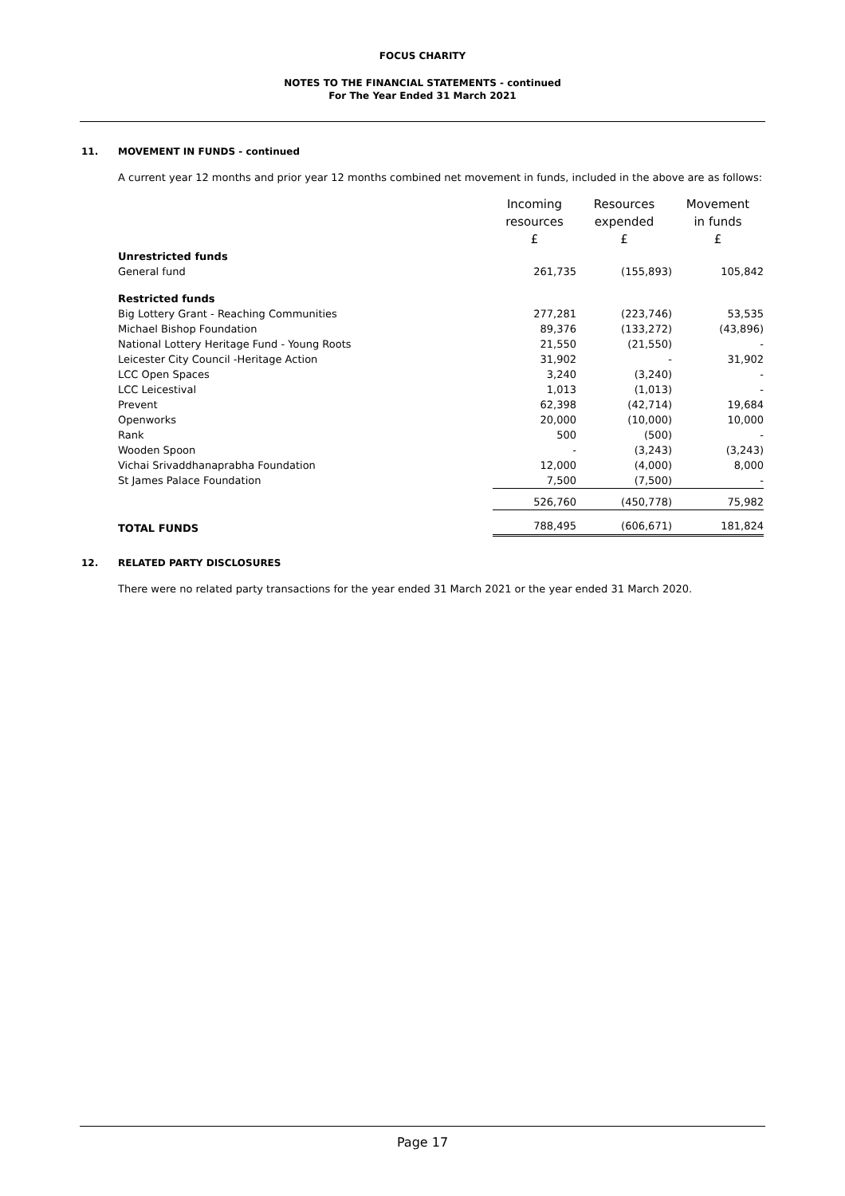FOCUS CHARITY
NOTES TO THE FINANCIAL STATEMENTS - continued
For The Year Ended 31 March 2021
11. MOVEMENT IN FUNDS - continued
A current year 12 months and prior year 12 months combined net movement in funds, included in the above are as follows:
| | Incoming resources £ | Resources expended £ | Movement in funds £ |
| Unrestricted funds | | | |
| General fund | 261,735 | (155,893) | 105,842 |
| Restricted funds | | | |
| Big Lottery Grant - Reaching Communities | 277,281 | (223,746) | 53,535 |
| Michael Bishop Foundation | 89,376 | (133,272) | (43,896) |
| National Lottery Heritage Fund - Young Roots | 21,550 | (21,550) | - |
| Leicester City Council -Heritage Action | 31,902 | - | 31,902 |
| LCC Open Spaces | 3,240 | (3,240) | - |
| LCC Leicestival | 1,013 | (1,013) | - |
| Prevent | 62,398 | (42,714) | 19,684 |
| Openworks | 20,000 | (10,000) | 10,000 |
| Rank | 500 | (500) | - |
| Wooden Spoon | - | (3,243) | (3,243) |
| Vichai Srivaddhanaprabha Foundation | 12,000 | (4,000) | 8,000 |
| St James Palace Foundation | 7,500 | (7,500) | - |
| | 526,760 | (450,778) | 75,982 |
| TOTAL FUNDS | 788,495 | (606,671) | 181,824 |
12. RELATED PARTY DISCLOSURES
There were no related party transactions for the year ended 31 March 2021 or the year ended 31 March 2020.
Page 17